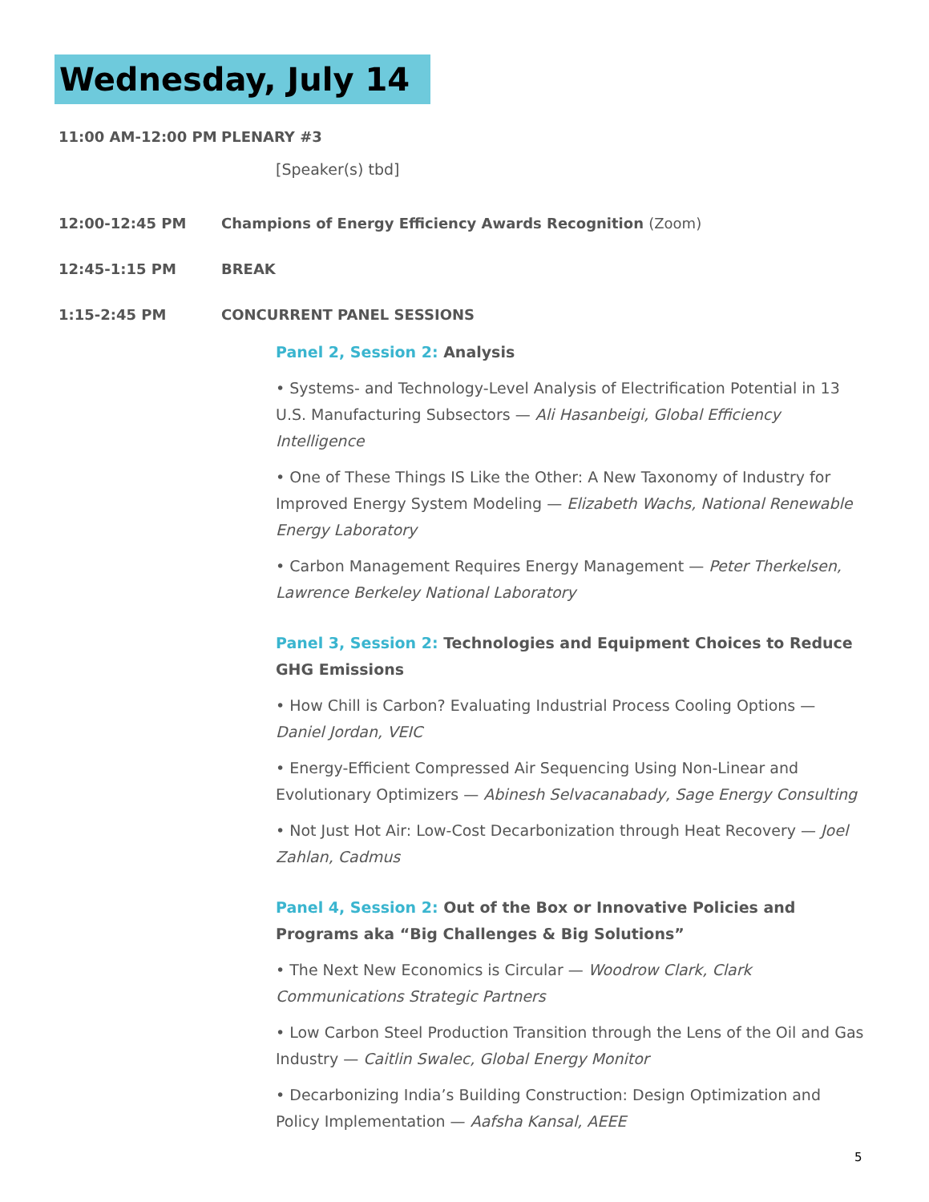Wednesday, July 14
11:00 AM-12:00 PM PLENARY #3
[Speaker(s) tbd]
12:00-12:45 PM Champions of Energy Efficiency Awards Recognition (Zoom)
12:45-1:15 PM BREAK
1:15-2:45 PM CONCURRENT PANEL SESSIONS
Panel 2, Session 2: Analysis
• Systems- and Technology-Level Analysis of Electrification Potential in 13 U.S. Manufacturing Subsectors — Ali Hasanbeigi, Global Efficiency Intelligence
• One of These Things IS Like the Other: A New Taxonomy of Industry for Improved Energy System Modeling — Elizabeth Wachs, National Renewable Energy Laboratory
• Carbon Management Requires Energy Management — Peter Therkelsen, Lawrence Berkeley National Laboratory
Panel 3, Session 2: Technologies and Equipment Choices to Reduce GHG Emissions
• How Chill is Carbon? Evaluating Industrial Process Cooling Options — Daniel Jordan, VEIC
• Energy-Efficient Compressed Air Sequencing Using Non-Linear and Evolutionary Optimizers — Abinesh Selvacanabady, Sage Energy Consulting
• Not Just Hot Air: Low-Cost Decarbonization through Heat Recovery — Joel Zahlan, Cadmus
Panel 4, Session 2: Out of the Box or Innovative Policies and Programs aka “Big Challenges & Big Solutions”
• The Next New Economics is Circular — Woodrow Clark, Clark Communications Strategic Partners
• Low Carbon Steel Production Transition through the Lens of the Oil and Gas Industry — Caitlin Swalec, Global Energy Monitor
• Decarbonizing India’s Building Construction: Design Optimization and Policy Implementation — Aafsha Kansal, AEEE
5